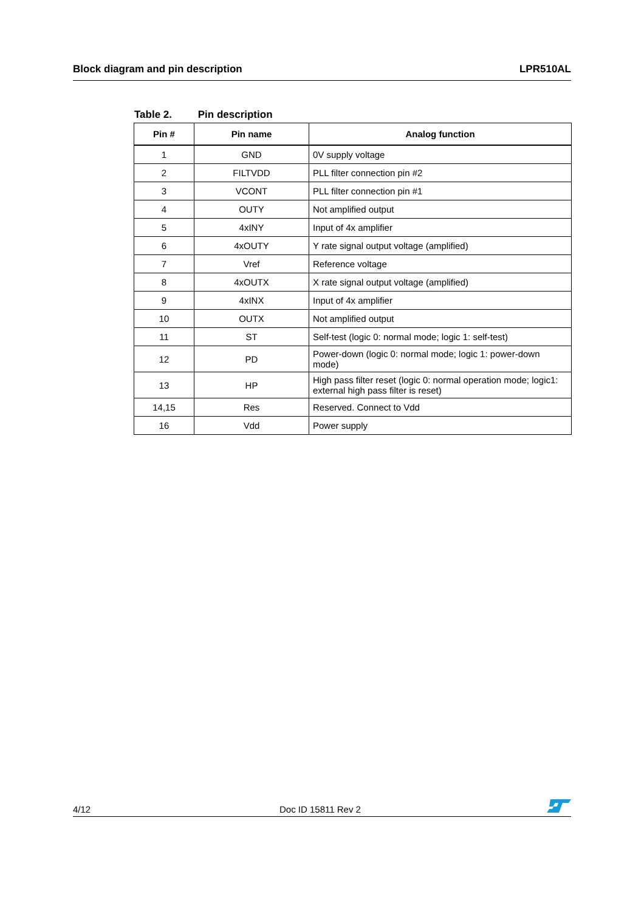Block diagram and pin description LPR510AL
Table 2. Pin description
| Pin # | Pin name | Analog function |
| --- | --- | --- |
| 1 | GND | 0V supply voltage |
| 2 | FILTVDD | PLL filter connection pin #2 |
| 3 | VCONT | PLL filter connection pin #1 |
| 4 | OUTY | Not amplified output |
| 5 | 4xINY | Input of 4x amplifier |
| 6 | 4xOUTY | Y rate signal output voltage (amplified) |
| 7 | Vref | Reference voltage |
| 8 | 4xOUTX | X rate signal output voltage (amplified) |
| 9 | 4xINX | Input of 4x amplifier |
| 10 | OUTX | Not amplified output |
| 11 | ST | Self-test (logic 0: normal mode; logic 1: self-test) |
| 12 | PD | Power-down (logic 0: normal mode; logic 1: power-down mode) |
| 13 | HP | High pass filter reset (logic 0: normal operation mode; logic1: external high pass filter is reset) |
| 14,15 | Res | Reserved. Connect to Vdd |
| 16 | Vdd | Power supply |
4/12 Doc ID 15811 Rev 2